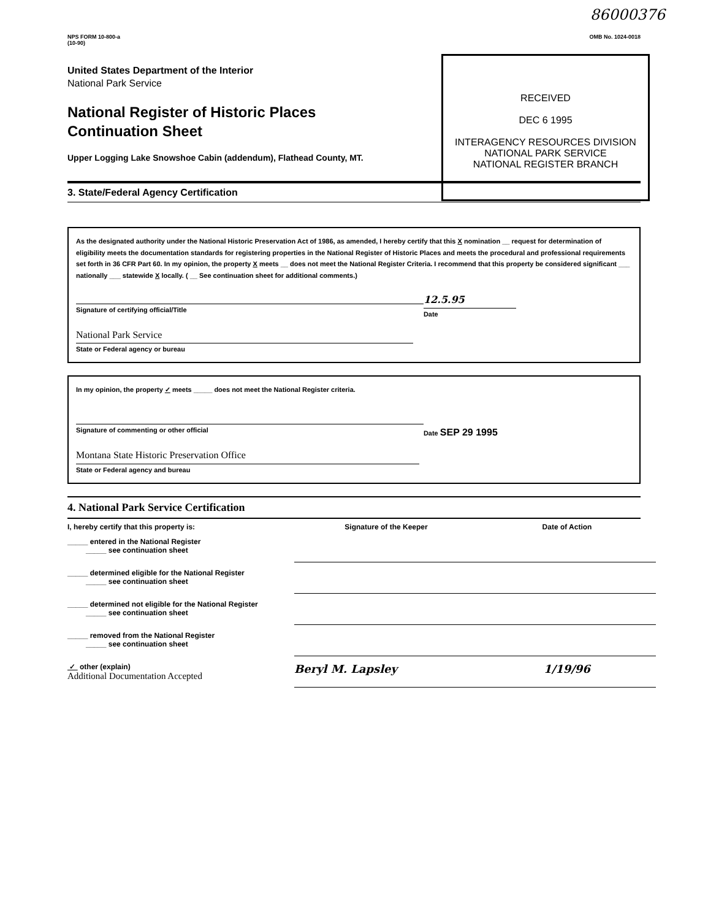86000376
NPS FORM 10-800-a
(10-90)
OMB No. 1024-0018
RECEIVED
DEC 6 1995
INTERAGENCY RESOURCES DIVISION
NATIONAL PARK SERVICE
NATIONAL REGISTER BRANCH
United States Department of the Interior
National Park Service
National Register of Historic Places
Continuation Sheet
Upper Logging Lake Snowshoe Cabin (addendum), Flathead County, MT.
3. State/Federal Agency Certification
As the designated authority under the National Historic Preservation Act of 1986, as amended, I hereby certify that this X nomination __ request for determination of eligibility meets the documentation standards for registering properties in the National Register of Historic Places and meets the procedural and professional requirements set forth in 36 CFR Part 60. In my opinion, the property X meets __ does not meet the National Register Criteria. I recommend that this property be considered significant ___ nationally ___ statewide X locally. ( __ See continuation sheet for additional comments.)
Signature of certifying official/Title
12.5.95
Date
National Park Service
State or Federal agency or bureau
In my opinion, the property ✓ meets _____ does not meet the National Register criteria.
Signature of commenting or other official Date SEP 29 1995
Montana State Historic Preservation Office
State or Federal agency and bureau
4. National Park Service Certification
I, hereby certify that this property is:
Signature of the Keeper
Date of Action
_____ entered in the National Register
_____ see continuation sheet
_____ determined eligible for the National Register
_____ see continuation sheet
_____ determined not eligible for the National Register
_____ see continuation sheet
_____ removed from the National Register
_____ see continuation sheet
✓ other (explain)
Additional Documentation Accepted
Beryl M. Lapsley
1/19/96